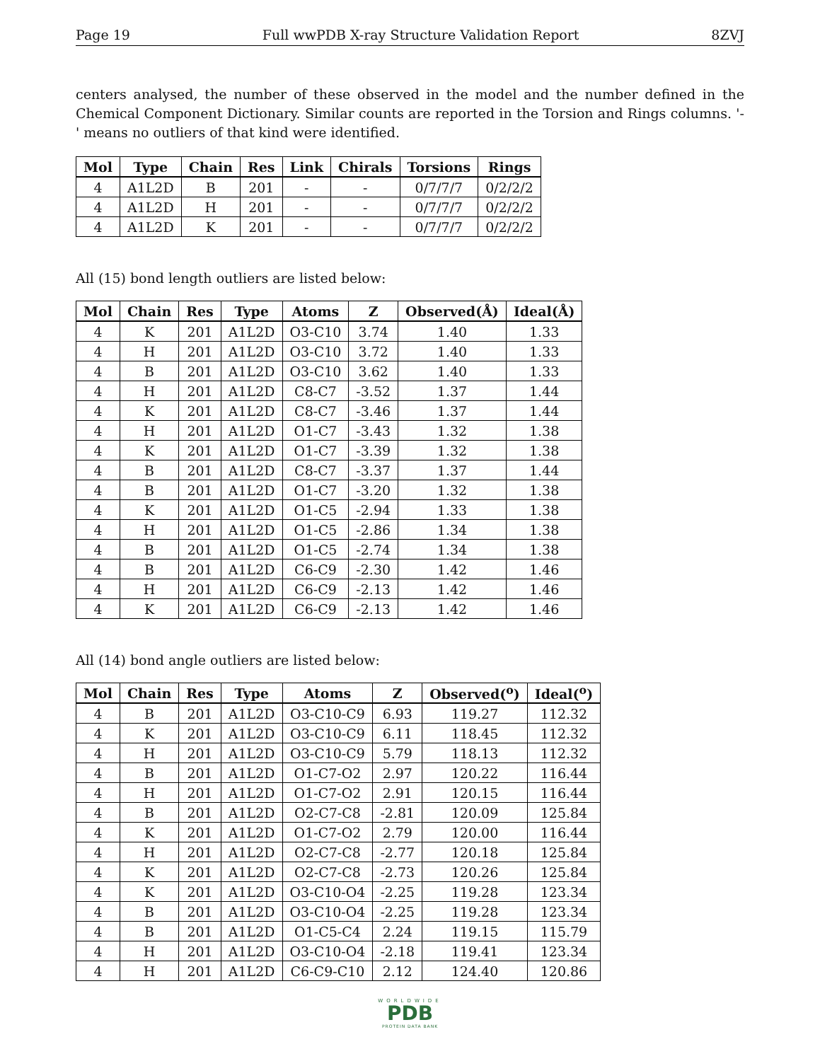Page 19 Full wwPDB X-ray Structure Validation Report 8ZVJ
centers analysed, the number of these observed in the model and the number defined in the Chemical Component Dictionary. Similar counts are reported in the Torsion and Rings columns. '-' means no outliers of that kind were identified.
| Mol | Type | Chain | Res | Link | Chirals | Torsions | Rings |
| --- | --- | --- | --- | --- | --- | --- | --- |
| 4 | A1L2D | B | 201 | - | - | 0/7/7/7 | 0/2/2/2 |
| 4 | A1L2D | H | 201 | - | - | 0/7/7/7 | 0/2/2/2 |
| 4 | A1L2D | K | 201 | - | - | 0/7/7/7 | 0/2/2/2 |
All (15) bond length outliers are listed below:
| Mol | Chain | Res | Type | Atoms | Z | Observed(Å) | Ideal(Å) |
| --- | --- | --- | --- | --- | --- | --- | --- |
| 4 | K | 201 | A1L2D | O3-C10 | 3.74 | 1.40 | 1.33 |
| 4 | H | 201 | A1L2D | O3-C10 | 3.72 | 1.40 | 1.33 |
| 4 | B | 201 | A1L2D | O3-C10 | 3.62 | 1.40 | 1.33 |
| 4 | H | 201 | A1L2D | C8-C7 | -3.52 | 1.37 | 1.44 |
| 4 | K | 201 | A1L2D | C8-C7 | -3.46 | 1.37 | 1.44 |
| 4 | H | 201 | A1L2D | O1-C7 | -3.43 | 1.32 | 1.38 |
| 4 | K | 201 | A1L2D | O1-C7 | -3.39 | 1.32 | 1.38 |
| 4 | B | 201 | A1L2D | C8-C7 | -3.37 | 1.37 | 1.44 |
| 4 | B | 201 | A1L2D | O1-C7 | -3.20 | 1.32 | 1.38 |
| 4 | K | 201 | A1L2D | O1-C5 | -2.94 | 1.33 | 1.38 |
| 4 | H | 201 | A1L2D | O1-C5 | -2.86 | 1.34 | 1.38 |
| 4 | B | 201 | A1L2D | O1-C5 | -2.74 | 1.34 | 1.38 |
| 4 | B | 201 | A1L2D | C6-C9 | -2.30 | 1.42 | 1.46 |
| 4 | H | 201 | A1L2D | C6-C9 | -2.13 | 1.42 | 1.46 |
| 4 | K | 201 | A1L2D | C6-C9 | -2.13 | 1.42 | 1.46 |
All (14) bond angle outliers are listed below:
| Mol | Chain | Res | Type | Atoms | Z | Observed(<sup>o</sup>) | Ideal(<sup>o</sup>) |
| --- | --- | --- | --- | --- | --- | --- | --- |
| 4 | B | 201 | A1L2D | O3-C10-C9 | 6.93 | 119.27 | 112.32 |
| 4 | K | 201 | A1L2D | O3-C10-C9 | 6.11 | 118.45 | 112.32 |
| 4 | H | 201 | A1L2D | O3-C10-C9 | 5.79 | 118.13 | 112.32 |
| 4 | B | 201 | A1L2D | O1-C7-O2 | 2.97 | 120.22 | 116.44 |
| 4 | H | 201 | A1L2D | O1-C7-O2 | 2.91 | 120.15 | 116.44 |
| 4 | B | 201 | A1L2D | O2-C7-C8 | -2.81 | 120.09 | 125.84 |
| 4 | K | 201 | A1L2D | O1-C7-O2 | 2.79 | 120.00 | 116.44 |
| 4 | H | 201 | A1L2D | O2-C7-C8 | -2.77 | 120.18 | 125.84 |
| 4 | K | 201 | A1L2D | O2-C7-C8 | -2.73 | 120.26 | 125.84 |
| 4 | K | 201 | A1L2D | O3-C10-O4 | -2.25 | 119.28 | 123.34 |
| 4 | B | 201 | A1L2D | O3-C10-O4 | -2.25 | 119.28 | 123.34 |
| 4 | B | 201 | A1L2D | O1-C5-C4 | 2.24 | 119.15 | 115.79 |
| 4 | H | 201 | A1L2D | O3-C10-O4 | -2.18 | 119.41 | 123.34 |
| 4 | H | 201 | A1L2D | C6-C9-C10 | 2.12 | 124.40 | 120.86 |
WORLDWIDE
PDB
PROTEIN DATA BANK